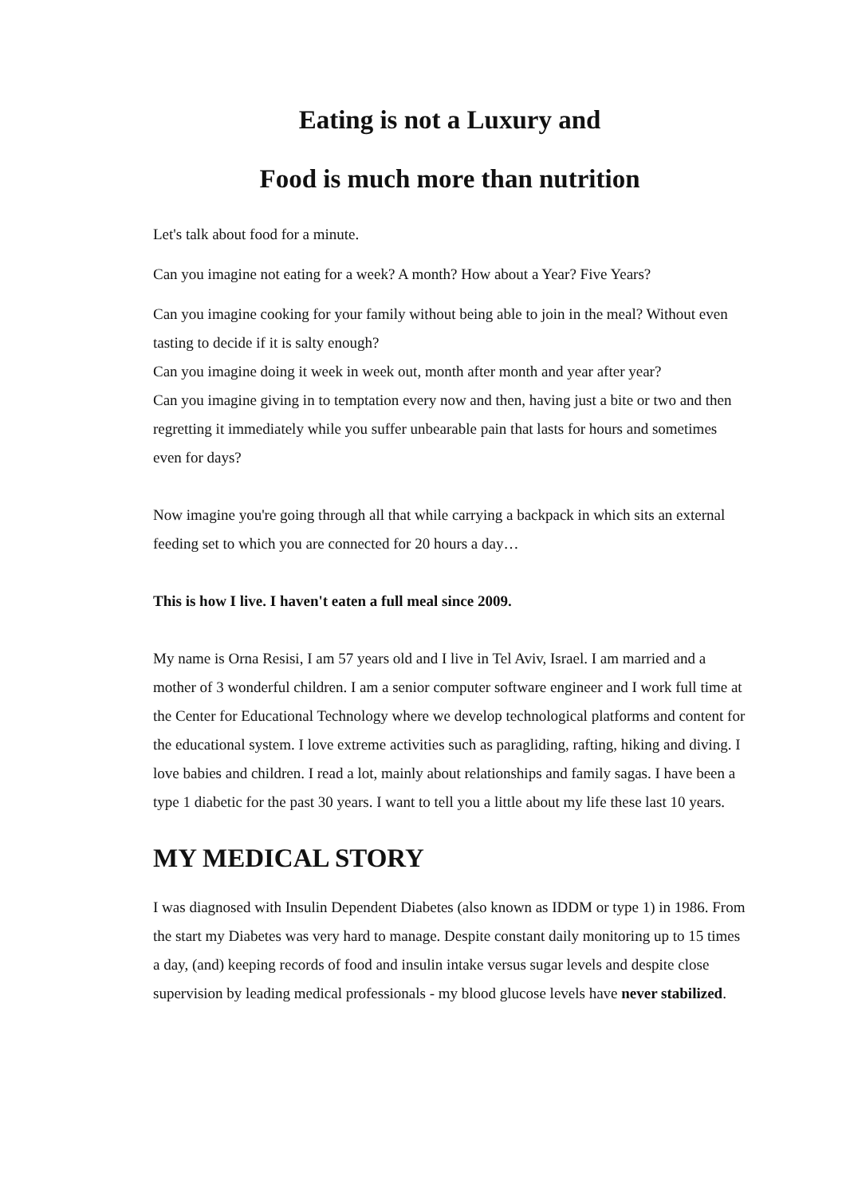Eating is not a Luxury and
Food is much more than nutrition
Let's talk about food for a minute.
Can you imagine not eating for a week? A month? How about a Year? Five Years?
Can you imagine cooking for your family without being able to join in the meal? Without even tasting to decide if it is salty enough?
Can you imagine doing it week in week out, month after month and year after year?
Can you imagine giving in to temptation every now and then, having just a bite or two and then regretting it immediately while you suffer unbearable pain that lasts for hours and sometimes even for days?
Now imagine you're going through all that while carrying a backpack in which sits an external feeding set to which you are connected for 20 hours a day…
This is how I live. I haven't eaten a full meal since 2009.
My name is Orna Resisi, I am 57 years old and I live in Tel Aviv, Israel. I am married and a mother of 3 wonderful children. I am a senior computer software engineer and I work full time at the Center for Educational Technology where we develop technological platforms and content for the educational system. I love extreme activities such as paragliding, rafting, hiking and diving. I love babies and children. I read a lot, mainly about relationships and family sagas. I have been a type 1 diabetic for the past 30 years. I want to tell you a little about my life these last 10 years.
MY MEDICAL STORY
I was diagnosed with Insulin Dependent Diabetes (also known as IDDM or type 1) in 1986. From the start my Diabetes was very hard to manage. Despite constant daily monitoring up to 15 times a day, (and) keeping records of food and insulin intake versus sugar levels and despite close supervision by leading medical professionals - my blood glucose levels have never stabilized.